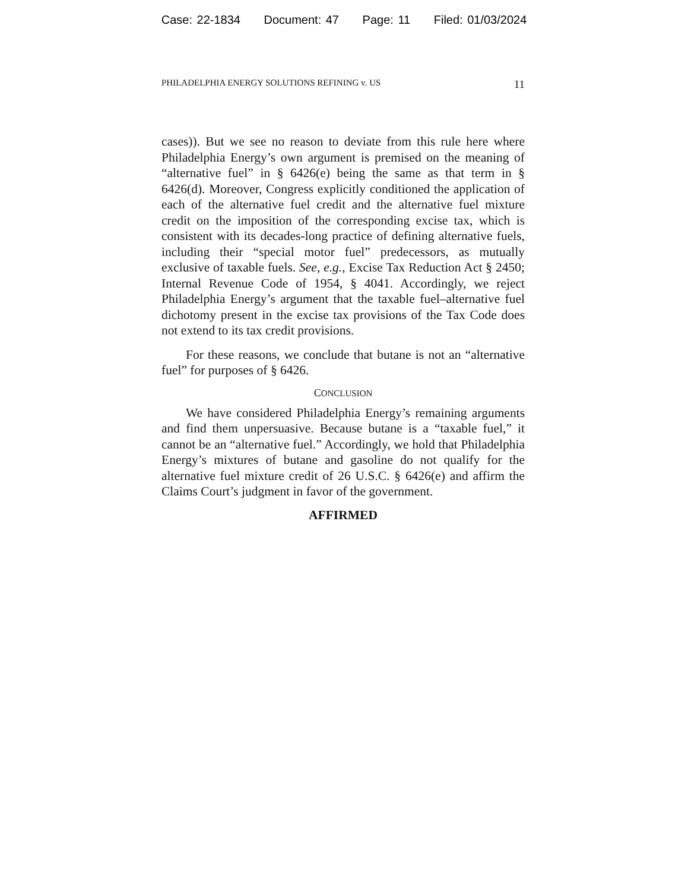Case: 22-1834 Document: 47 Page: 11 Filed: 01/03/2024
PHILADELPHIA ENERGY SOLUTIONS REFINING v. US 11
cases)). But we see no reason to deviate from this rule here where Philadelphia Energy’s own argument is premised on the meaning of “alternative fuel” in § 6426(e) being the same as that term in § 6426(d). Moreover, Congress explicitly conditioned the application of each of the alternative fuel credit and the alternative fuel mixture credit on the imposition of the corresponding excise tax, which is consistent with its decades-long practice of defining alternative fuels, including their “special motor fuel” predecessors, as mutually exclusive of taxable fuels. See, e.g., Excise Tax Reduction Act § 2450; Internal Revenue Code of 1954, § 4041. Accordingly, we reject Philadelphia Energy’s argument that the taxable fuel–alternative fuel dichotomy present in the excise tax provisions of the Tax Code does not extend to its tax credit provisions.
For these reasons, we conclude that butane is not an “alternative fuel” for purposes of § 6426.
CONCLUSION
We have considered Philadelphia Energy’s remaining arguments and find them unpersuasive. Because butane is a “taxable fuel,” it cannot be an “alternative fuel.” Accordingly, we hold that Philadelphia Energy’s mixtures of butane and gasoline do not qualify for the alternative fuel mixture credit of 26 U.S.C. § 6426(e) and affirm the Claims Court’s judgment in favor of the government.
AFFIRMED